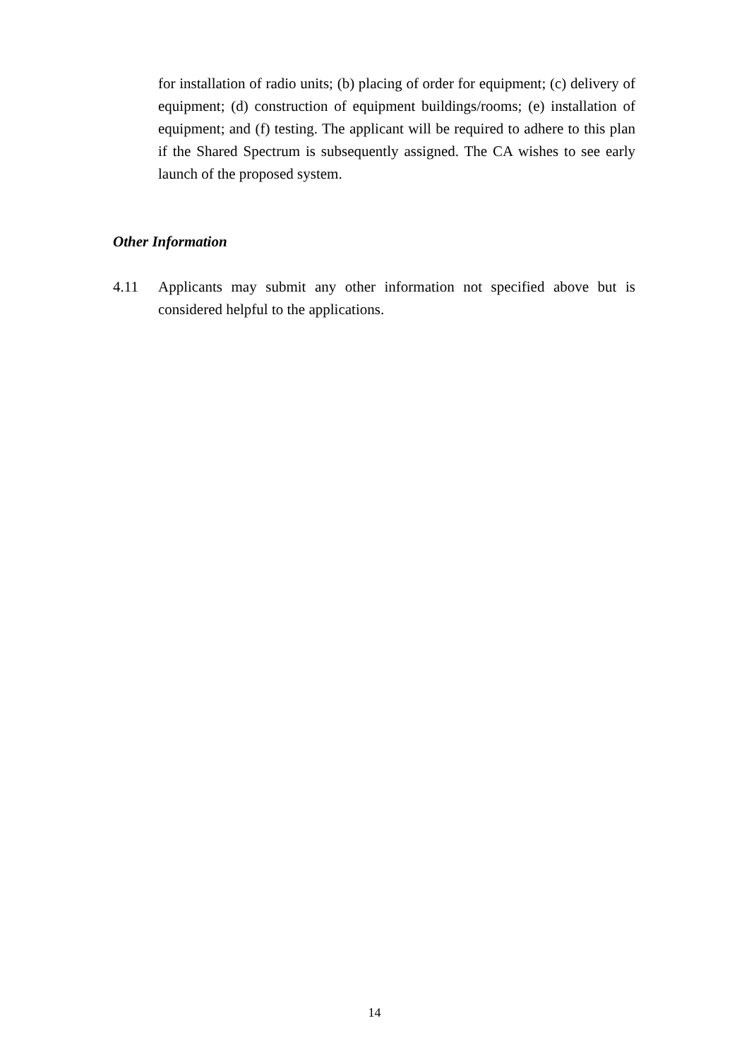for installation of radio units; (b) placing of order for equipment; (c) delivery of equipment; (d) construction of equipment buildings/rooms; (e) installation of equipment; and (f) testing. The applicant will be required to adhere to this plan if the Shared Spectrum is subsequently assigned. The CA wishes to see early launch of the proposed system.
Other Information
4.11 Applicants may submit any other information not specified above but is considered helpful to the applications.
14